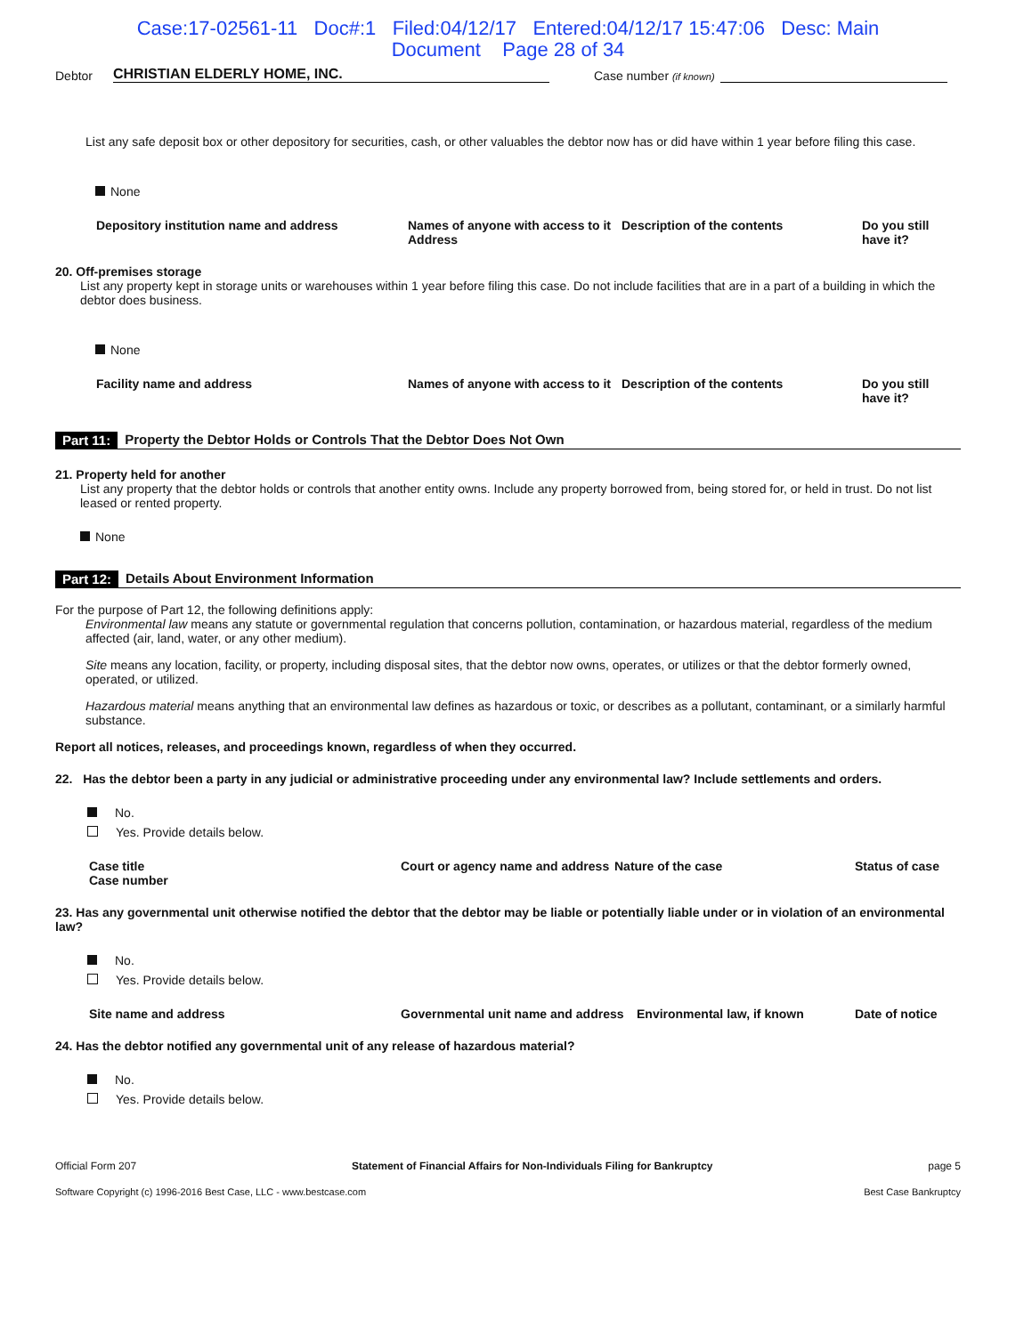Case:17-02561-11 Doc#:1 Filed:04/12/17 Entered:04/12/17 15:47:06 Desc: Main
Document Page 28 of 34
Debtor CHRISTIAN ELDERLY HOME, INC. Case number (if known)
List any safe deposit box or other depository for securities, cash, or other valuables the debtor now has or did have within 1 year before filing this case.
None
| Depository institution name and address | Names of anyone with access to it Address | Description of the contents | Do you still have it? |
| --- | --- | --- | --- |
20. Off-premises storage
List any property kept in storage units or warehouses within 1 year before filing this case. Do not include facilities that are in a part of a building in which the debtor does business.
None
| Facility name and address | Names of anyone with access to it | Description of the contents | Do you still have it? |
| --- | --- | --- | --- |
Part 11: Property the Debtor Holds or Controls That the Debtor Does Not Own
21. Property held for another
List any property that the debtor holds or controls that another entity owns. Include any property borrowed from, being stored for, or held in trust. Do not list leased or rented property.
None
Part 12: Details About Environment Information
For the purpose of Part 12, the following definitions apply:
Environmental law means any statute or governmental regulation that concerns pollution, contamination, or hazardous material, regardless of the medium affected (air, land, water, or any other medium).
Site means any location, facility, or property, including disposal sites, that the debtor now owns, operates, or utilizes or that the debtor formerly owned, operated, or utilized.
Hazardous material means anything that an environmental law defines as hazardous or toxic, or describes as a pollutant, contaminant, or a similarly harmful substance.
Report all notices, releases, and proceedings known, regardless of when they occurred.
22. Has the debtor been a party in any judicial or administrative proceeding under any environmental law? Include settlements and orders.
No.
Yes. Provide details below.
| Case title Case number | Court or agency name and address | Nature of the case | Status of case |
| --- | --- | --- | --- |
23. Has any governmental unit otherwise notified the debtor that the debtor may be liable or potentially liable under or in violation of an environmental law?
No.
Yes. Provide details below.
| Site name and address | Governmental unit name and address | Environmental law, if known | Date of notice |
| --- | --- | --- | --- |
24. Has the debtor notified any governmental unit of any release of hazardous material?
No.
Yes. Provide details below.
Official Form 207 Statement of Financial Affairs for Non-Individuals Filing for Bankruptcy page 5
Software Copyright (c) 1996-2016 Best Case, LLC - www.bestcase.com Best Case Bankruptcy